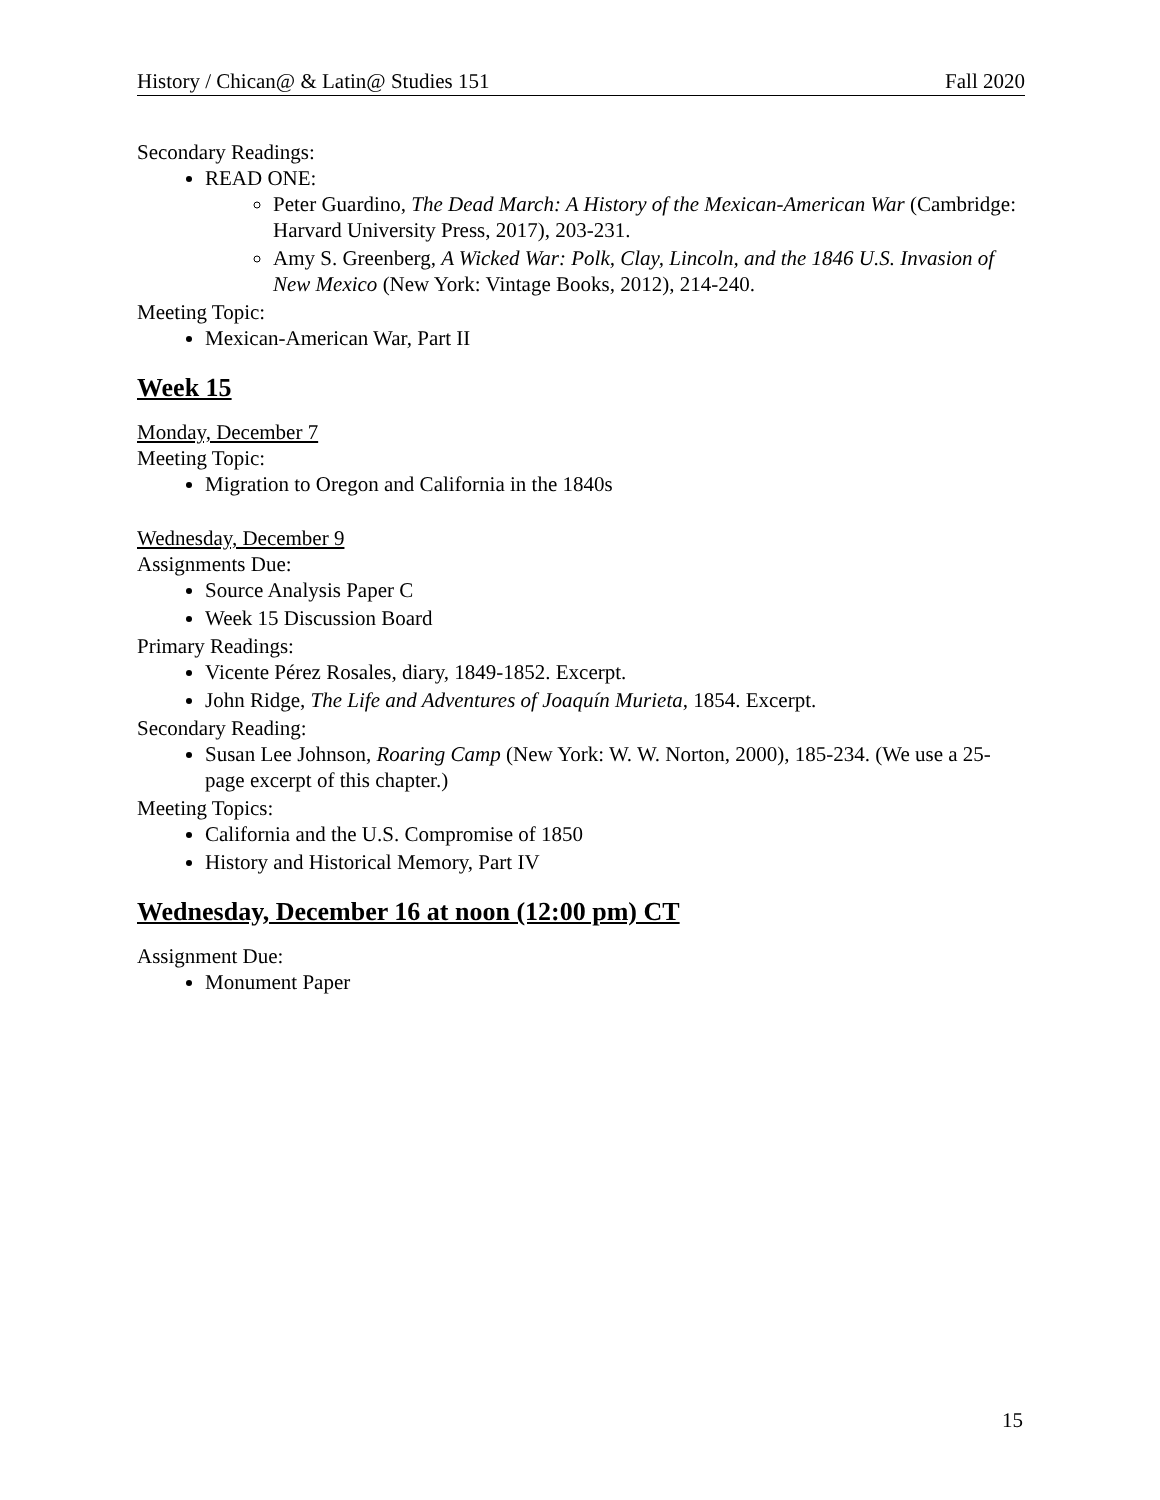History / Chican@ & Latin@ Studies 151 Fall 2020
Secondary Readings:
READ ONE:
Peter Guardino, The Dead March: A History of the Mexican-American War (Cambridge: Harvard University Press, 2017), 203-231.
Amy S. Greenberg, A Wicked War: Polk, Clay, Lincoln, and the 1846 U.S. Invasion of New Mexico (New York: Vintage Books, 2012), 214-240.
Meeting Topic:
Mexican-American War, Part II
Week 15
Monday, December 7
Meeting Topic:
Migration to Oregon and California in the 1840s
Wednesday, December 9
Assignments Due:
Source Analysis Paper C
Week 15 Discussion Board
Primary Readings:
Vicente Pérez Rosales, diary, 1849-1852. Excerpt.
John Ridge, The Life and Adventures of Joaquín Murieta, 1854. Excerpt.
Secondary Reading:
Susan Lee Johnson, Roaring Camp (New York: W. W. Norton, 2000), 185-234. (We use a 25-page excerpt of this chapter.)
Meeting Topics:
California and the U.S. Compromise of 1850
History and Historical Memory, Part IV
Wednesday, December 16 at noon (12:00 pm) CT
Assignment Due:
Monument Paper
15